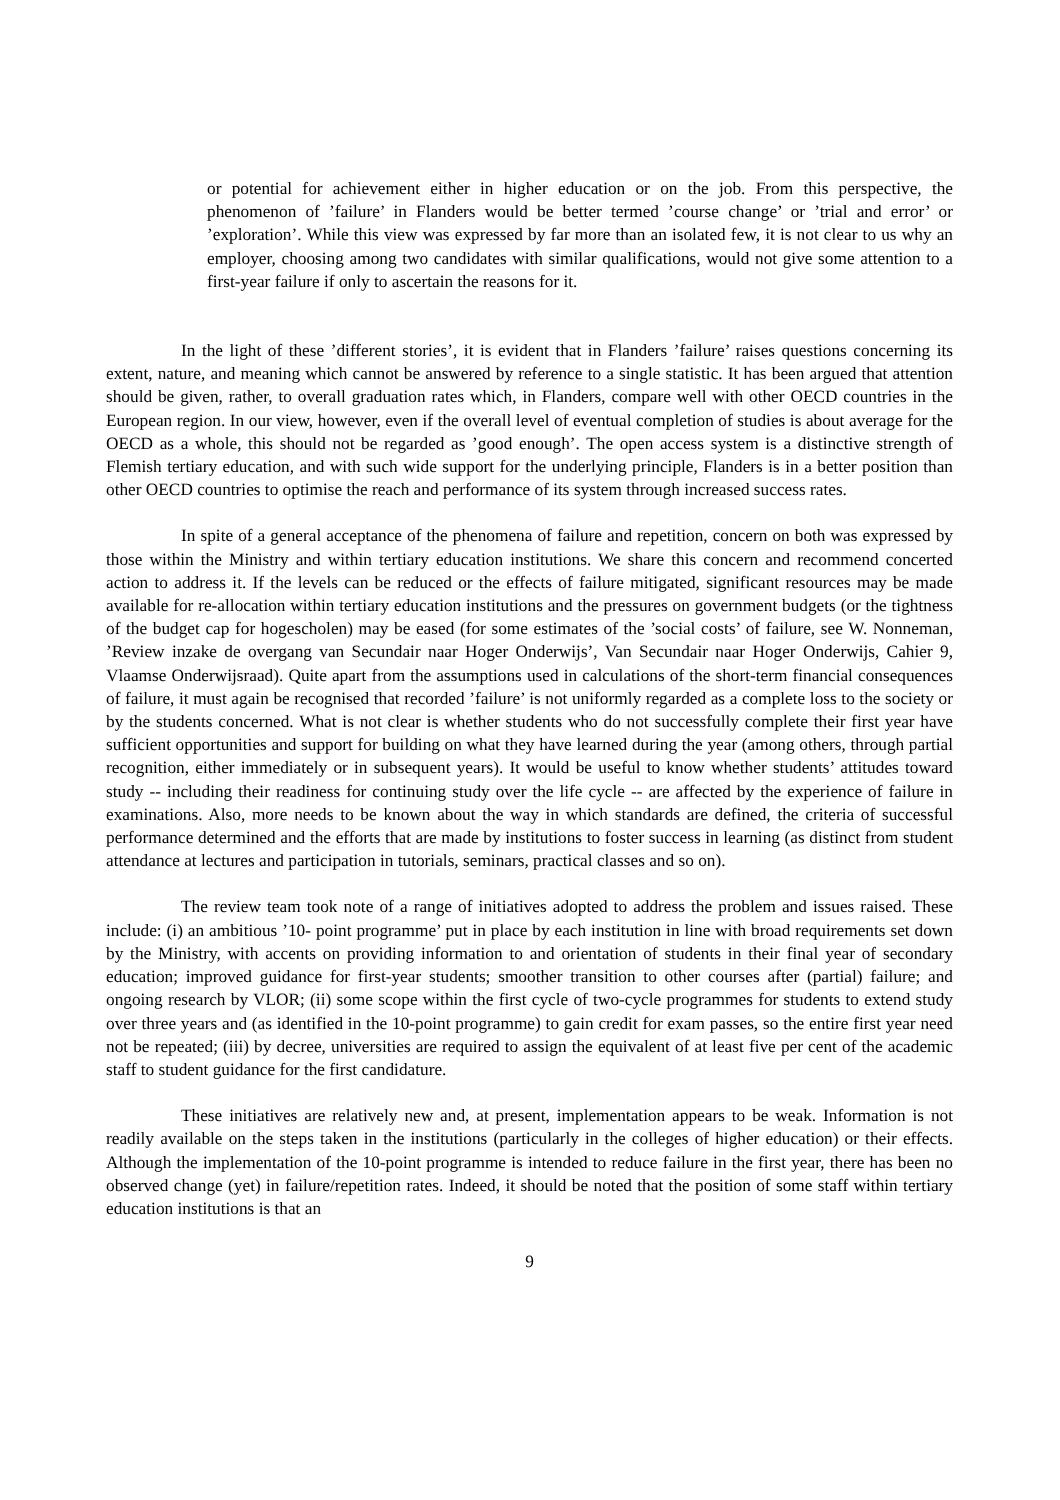or potential for achievement either in higher education or on the job. From this perspective, the phenomenon of ’failure’ in Flanders would be better termed ’course change’ or ’trial and error’ or ’exploration’. While this view was expressed by far more than an isolated few, it is not clear to us why an employer, choosing among two candidates with similar qualifications, would not give some attention to a first-year failure if only to ascertain the reasons for it.
In the light of these ’different stories’, it is evident that in Flanders ’failure’ raises questions concerning its extent, nature, and meaning which cannot be answered by reference to a single statistic. It has been argued that attention should be given, rather, to overall graduation rates which, in Flanders, compare well with other OECD countries in the European region. In our view, however, even if the overall level of eventual completion of studies is about average for the OECD as a whole, this should not be regarded as ’good enough’. The open access system is a distinctive strength of Flemish tertiary education, and with such wide support for the underlying principle, Flanders is in a better position than other OECD countries to optimise the reach and performance of its system through increased success rates.
In spite of a general acceptance of the phenomena of failure and repetition, concern on both was expressed by those within the Ministry and within tertiary education institutions. We share this concern and recommend concerted action to address it. If the levels can be reduced or the effects of failure mitigated, significant resources may be made available for re-allocation within tertiary education institutions and the pressures on government budgets (or the tightness of the budget cap for hogescholen) may be eased (for some estimates of the ’social costs’ of failure, see W. Nonneman, ’Review inzake de overgang van Secundair naar Hoger Onderwijs’, Van Secundair naar Hoger Onderwijs, Cahier 9, Vlaamse Onderwijsraad). Quite apart from the assumptions used in calculations of the short-term financial consequences of failure, it must again be recognised that recorded ’failure’ is not uniformly regarded as a complete loss to the society or by the students concerned. What is not clear is whether students who do not successfully complete their first year have sufficient opportunities and support for building on what they have learned during the year (among others, through partial recognition, either immediately or in subsequent years). It would be useful to know whether students’ attitudes toward study -- including their readiness for continuing study over the life cycle -- are affected by the experience of failure in examinations. Also, more needs to be known about the way in which standards are defined, the criteria of successful performance determined and the efforts that are made by institutions to foster success in learning (as distinct from student attendance at lectures and participation in tutorials, seminars, practical classes and so on).
The review team took note of a range of initiatives adopted to address the problem and issues raised. These include: (i) an ambitious ’10- point programme’ put in place by each institution in line with broad requirements set down by the Ministry, with accents on providing information to and orientation of students in their final year of secondary education; improved guidance for first-year students; smoother transition to other courses after (partial) failure; and ongoing research by VLOR; (ii) some scope within the first cycle of two-cycle programmes for students to extend study over three years and (as identified in the 10-point programme) to gain credit for exam passes, so the entire first year need not be repeated; (iii) by decree, universities are required to assign the equivalent of at least five per cent of the academic staff to student guidance for the first candidature.
These initiatives are relatively new and, at present, implementation appears to be weak. Information is not readily available on the steps taken in the institutions (particularly in the colleges of higher education) or their effects. Although the implementation of the 10-point programme is intended to reduce failure in the first year, there has been no observed change (yet) in failure/repetition rates. Indeed, it should be noted that the position of some staff within tertiary education institutions is that an
9